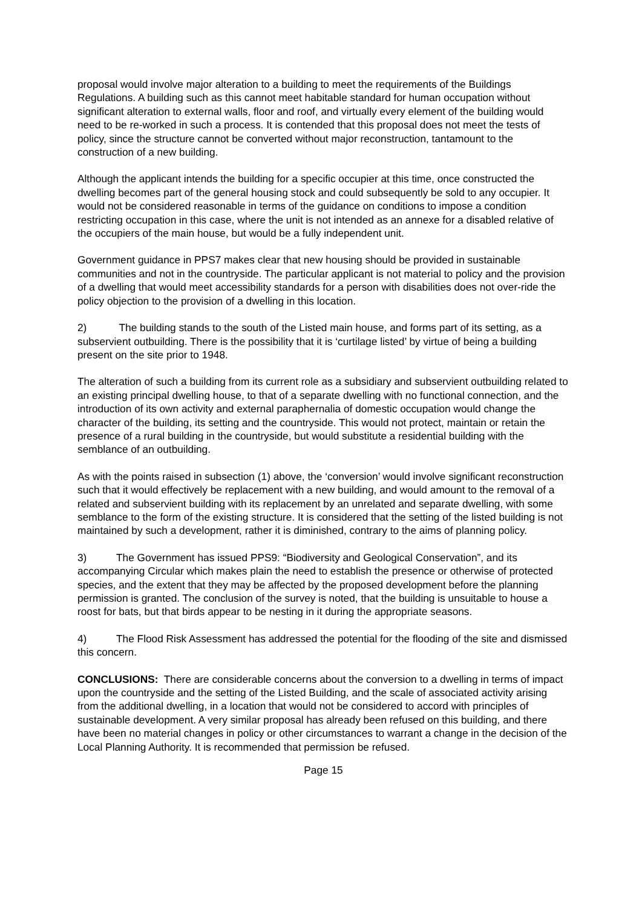proposal would involve major alteration to a building to meet the requirements of the Buildings Regulations. A building such as this cannot meet habitable standard for human occupation without significant alteration to external walls, floor and roof, and virtually every element of the building would need to be re-worked in such a process. It is contended that this proposal does not meet the tests of policy, since the structure cannot be converted without major reconstruction, tantamount to the construction of a new building.
Although the applicant intends the building for a specific occupier at this time, once constructed the dwelling becomes part of the general housing stock and could subsequently be sold to any occupier. It would not be considered reasonable in terms of the guidance on conditions to impose a condition restricting occupation in this case, where the unit is not intended as an annexe for a disabled relative of the occupiers of the main house, but would be a fully independent unit.
Government guidance in PPS7 makes clear that new housing should be provided in sustainable communities and not in the countryside. The particular applicant is not material to policy and the provision of a dwelling that would meet accessibility standards for a person with disabilities does not over-ride the policy objection to the provision of a dwelling in this location.
2) The building stands to the south of the Listed main house, and forms part of its setting, as a subservient outbuilding. There is the possibility that it is ‘curtilage listed’ by virtue of being a building present on the site prior to 1948.
The alteration of such a building from its current role as a subsidiary and subservient outbuilding related to an existing principal dwelling house, to that of a separate dwelling with no functional connection, and the introduction of its own activity and external paraphernalia of domestic occupation would change the character of the building, its setting and the countryside. This would not protect, maintain or retain the presence of a rural building in the countryside, but would substitute a residential building with the semblance of an outbuilding.
As with the points raised in subsection (1) above, the ‘conversion’ would involve significant reconstruction such that it would effectively be replacement with a new building, and would amount to the removal of a related and subservient building with its replacement by an unrelated and separate dwelling, with some semblance to the form of the existing structure. It is considered that the setting of the listed building is not maintained by such a development, rather it is diminished, contrary to the aims of planning policy.
3) The Government has issued PPS9: “Biodiversity and Geological Conservation”, and its accompanying Circular which makes plain the need to establish the presence or otherwise of protected species, and the extent that they may be affected by the proposed development before the planning permission is granted. The conclusion of the survey is noted, that the building is unsuitable to house a roost for bats, but that birds appear to be nesting in it during the appropriate seasons.
4) The Flood Risk Assessment has addressed the potential for the flooding of the site and dismissed this concern.
CONCLUSIONS: There are considerable concerns about the conversion to a dwelling in terms of impact upon the countryside and the setting of the Listed Building, and the scale of associated activity arising from the additional dwelling, in a location that would not be considered to accord with principles of sustainable development. A very similar proposal has already been refused on this building, and there have been no material changes in policy or other circumstances to warrant a change in the decision of the Local Planning Authority. It is recommended that permission be refused.
Page 15